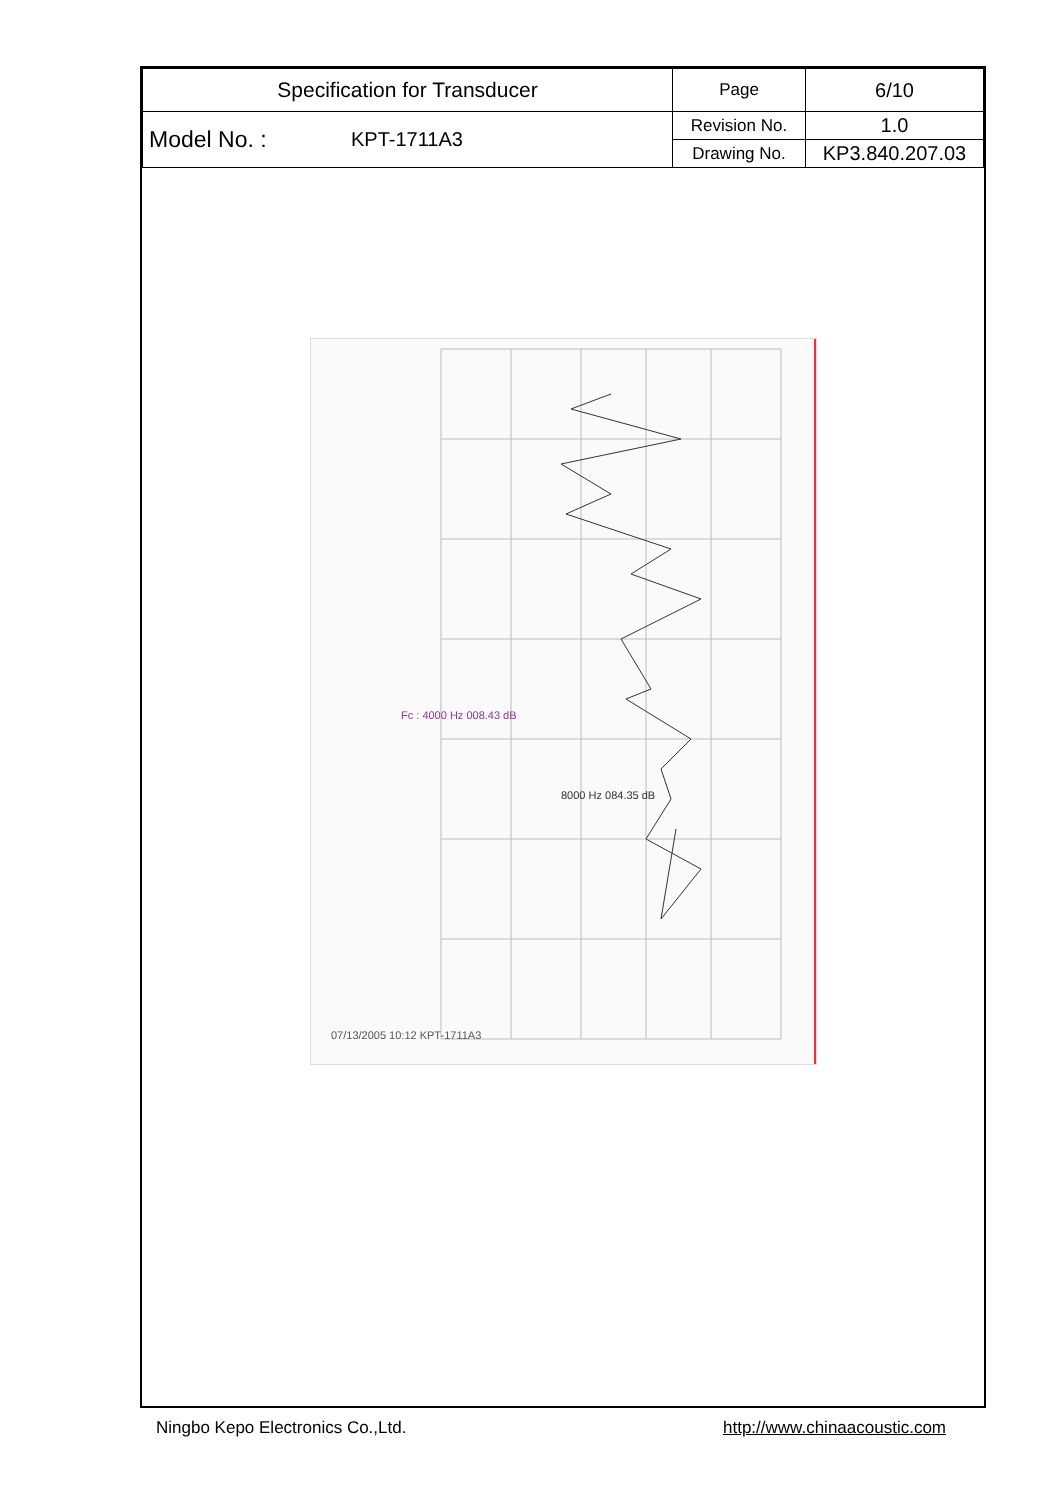| Specification for Transducer | | Page | 6/10 |
| Model No. : | KPT-1711A3 | Revision No. | 1.0 |
| | | Drawing No. | KP3.840.207.03 |
07/13/2005 10:12 KPT-1711A3
Fc : 4000 Hz 008.43 dB
8000 Hz 084.35 dB
Ningbo Kepo Electronics Co.,Ltd. http://www.chinaacoustic.com